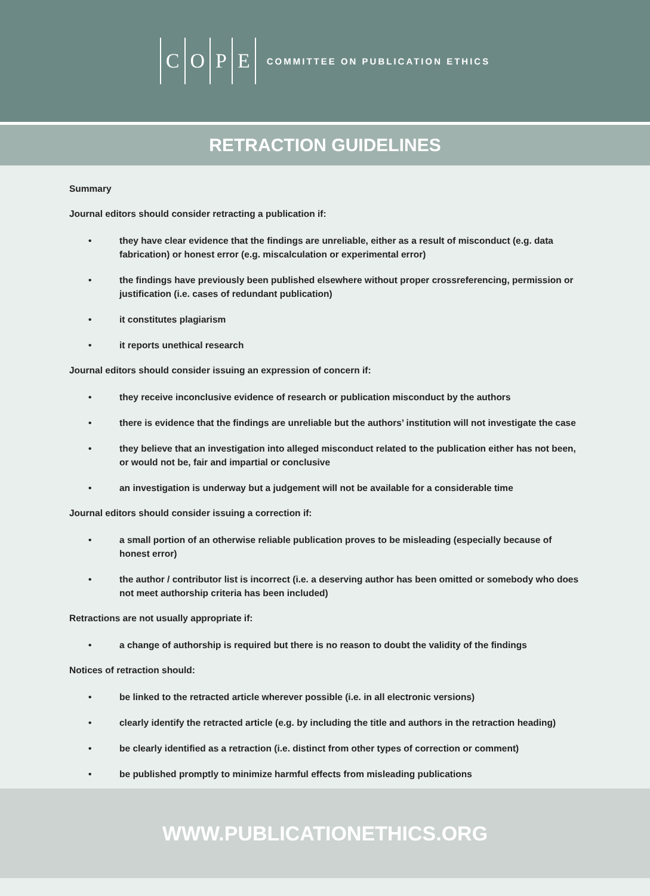COPE
COMMITTEE ON PUBLICATION ETHICS
RETRACTION GUIDELINES
Summary
Journal editors should consider retracting a publication if:
• they have clear evidence that the findings are unreliable, either as a result of misconduct (e.g. data fabrication) or honest error (e.g. miscalculation or experimental error)
• the findings have previously been published elsewhere without proper crossreferencing, permission or justification (i.e. cases of redundant publication)
• it constitutes plagiarism
• it reports unethical research
Journal editors should consider issuing an expression of concern if:
• they receive inconclusive evidence of research or publication misconduct by the authors
• there is evidence that the findings are unreliable but the authors’ institution will not investigate the case
• they believe that an investigation into alleged misconduct related to the publication either has not been, or would not be, fair and impartial or conclusive
• an investigation is underway but a judgement will not be available for a considerable time
Journal editors should consider issuing a correction if:
• a small portion of an otherwise reliable publication proves to be misleading (especially because of honest error)
• the author / contributor list is incorrect (i.e. a deserving author has been omitted or somebody who does not meet authorship criteria has been included)
Retractions are not usually appropriate if:
• a change of authorship is required but there is no reason to doubt the validity of the findings
Notices of retraction should:
• be linked to the retracted article wherever possible (i.e. in all electronic versions)
• clearly identify the retracted article (e.g. by including the title and authors in the retraction heading)
• be clearly identified as a retraction (i.e. distinct from other types of correction or comment)
• be published promptly to minimize harmful effects from misleading publications
WWW.PUBLICATIONETHICS.ORG